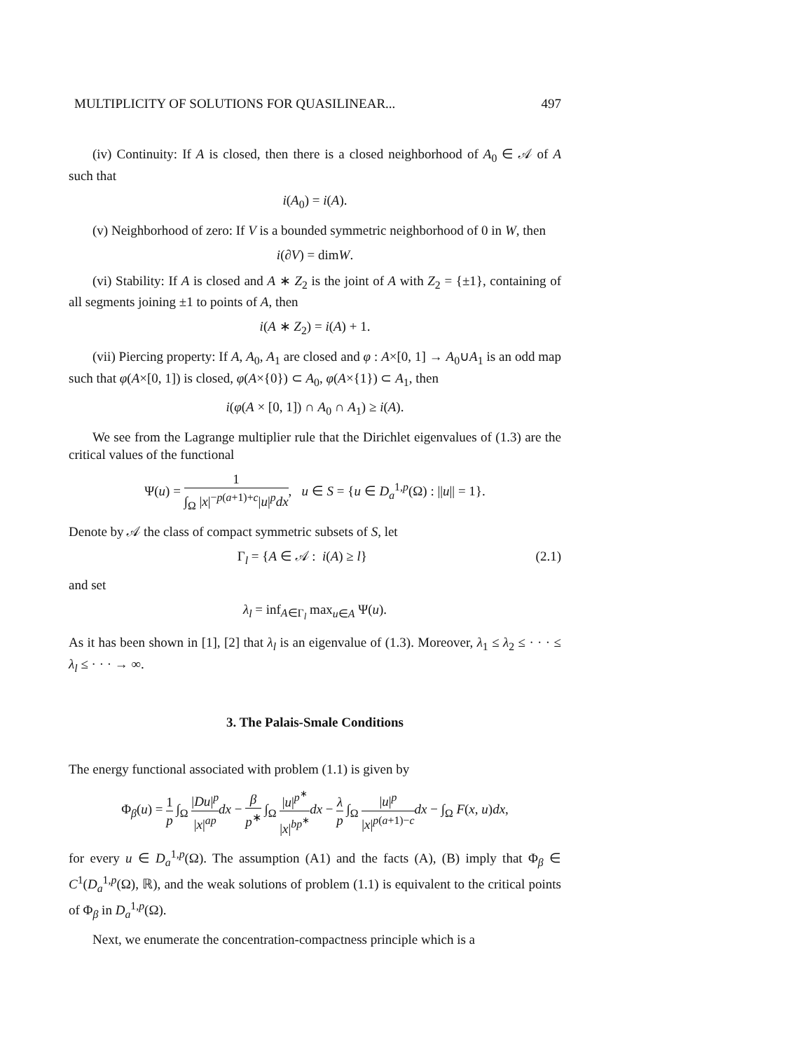MULTIPLICITY OF SOLUTIONS FOR QUASILINEAR... 497
(iv) Continuity: If A is closed, then there is a closed neighborhood of A<sub>0</sub> ∈ 𝒜 of A such that
i(A<sub>0</sub>) = i(A).
(v) Neighborhood of zero: If V is a bounded symmetric neighborhood of 0 in W, then
i(∂V) = dimW.
(vi) Stability: If A is closed and A ∗ Z<sub>2</sub> is the joint of A with Z<sub>2</sub> = {±1}, containing of all segments joining ±1 to points of A, then
i(A ∗ Z<sub>2</sub>) = i(A) + 1.
(vii) Piercing property: If A, A<sub>0</sub>, A<sub>1</sub> are closed and φ : A×[0, 1] → A<sub>0</sub>∪A<sub>1</sub> is an odd map such that φ(A×[0, 1]) is closed, φ(A×{0}) ⊂ A<sub>0</sub>, φ(A×{1}) ⊂ A<sub>1</sub>, then
i(φ(A × [0, 1]) ∩ A<sub>0</sub> ∩ A<sub>1</sub>) ≥ i(A).
We see from the Lagrange multiplier rule that the Dirichlet eigenvalues of (1.3) are the critical values of the functional
Ψ(u) = 1 ∫<sub>Ω</sub> |x|<sup>−p(a+1)+c</sup>|u|<sup>p</sup>dx, u ∈ S = {u ∈ D<sub>a</sub><sup>1,p</sup>(Ω) : ||u|| = 1}.
Denote by 𝒜 the class of compact symmetric subsets of S, let
Γ<sub>l</sub> = {A ∈ 𝒜 : i(A) ≥ l} (2.1)
and set
λ<sub>l</sub> = inf<sub>A∈Γ<sub>l</sub></sub> max<sub>u∈A</sub> Ψ(u).
As it has been shown in [1], [2] that λ<sub>l</sub> is an eigenvalue of (1.3). Moreover, λ<sub>1</sub> ≤ λ<sub>2</sub> ≤ · · · ≤ λ<sub>l</sub> ≤ · · · → ∞.
3. The Palais-Smale Conditions
The energy functional associated with problem (1.1) is given by
Φ<sub>β</sub>(u) = 1 p ∫<sub>Ω</sub> |Du|<sup>p</sup> |x|<sup>ap</sup> dx − β p<sup>∗</sup> ∫<sub>Ω</sub> |u|<sup>p<sup>∗</sup></sup> |x|<sup>bp<sup>∗</sup></sup>dx − λ p ∫<sub>Ω</sub> |u|<sup>p</sup> |x|<sup>p(a+1)−c</sup> dx − ∫<sub>Ω</sub> F(x, u)dx,
for every u ∈ D<sub>a</sub><sup>1,p</sup>(Ω). The assumption (A1) and the facts (A), (B) imply that Φ<sub>β</sub> ∈ C<sup>1</sup>(D<sub>a</sub><sup>1,p</sup>(Ω), ℝ), and the weak solutions of problem (1.1) is equivalent to the critical points of Φ<sub>β</sub> in D<sub>a</sub><sup>1,p</sup>(Ω).
Next, we enumerate the concentration-compactness principle which is a